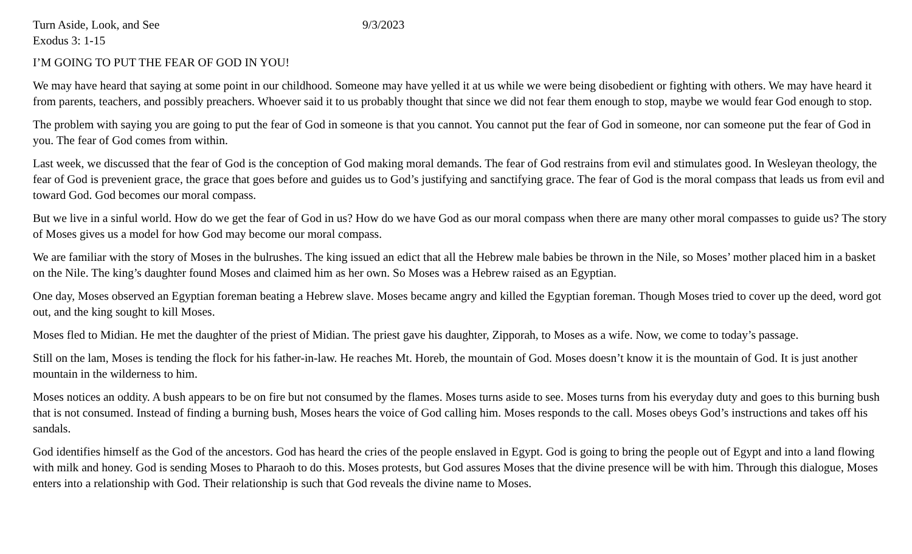Turn Aside, Look, and See 9/3/2023
Exodus 3: 1-15
I’M GOING TO PUT THE FEAR OF GOD IN YOU!
We may have heard that saying at some point in our childhood. Someone may have yelled it at us while we were being disobedient or fighting with others. We may have heard it from parents, teachers, and possibly preachers. Whoever said it to us probably thought that since we did not fear them enough to stop, maybe we would fear God enough to stop.
The problem with saying you are going to put the fear of God in someone is that you cannot. You cannot put the fear of God in someone, nor can someone put the fear of God in you. The fear of God comes from within.
Last week, we discussed that the fear of God is the conception of God making moral demands. The fear of God restrains from evil and stimulates good. In Wesleyan theology, the fear of God is prevenient grace, the grace that goes before and guides us to God’s justifying and sanctifying grace. The fear of God is the moral compass that leads us from evil and toward God. God becomes our moral compass.
But we live in a sinful world. How do we get the fear of God in us? How do we have God as our moral compass when there are many other moral compasses to guide us? The story of Moses gives us a model for how God may become our moral compass.
We are familiar with the story of Moses in the bulrushes. The king issued an edict that all the Hebrew male babies be thrown in the Nile, so Moses’ mother placed him in a basket on the Nile. The king’s daughter found Moses and claimed him as her own. So Moses was a Hebrew raised as an Egyptian.
One day, Moses observed an Egyptian foreman beating a Hebrew slave. Moses became angry and killed the Egyptian foreman. Though Moses tried to cover up the deed, word got out, and the king sought to kill Moses.
Moses fled to Midian. He met the daughter of the priest of Midian. The priest gave his daughter, Zipporah, to Moses as a wife. Now, we come to today’s passage.
Still on the lam, Moses is tending the flock for his father-in-law. He reaches Mt. Horeb, the mountain of God. Moses doesn’t know it is the mountain of God. It is just another mountain in the wilderness to him.
Moses notices an oddity. A bush appears to be on fire but not consumed by the flames. Moses turns aside to see. Moses turns from his everyday duty and goes to this burning bush that is not consumed. Instead of finding a burning bush, Moses hears the voice of God calling him. Moses responds to the call. Moses obeys God’s instructions and takes off his sandals.
God identifies himself as the God of the ancestors. God has heard the cries of the people enslaved in Egypt. God is going to bring the people out of Egypt and into a land flowing with milk and honey. God is sending Moses to Pharaoh to do this. Moses protests, but God assures Moses that the divine presence will be with him. Through this dialogue, Moses enters into a relationship with God. Their relationship is such that God reveals the divine name to Moses.